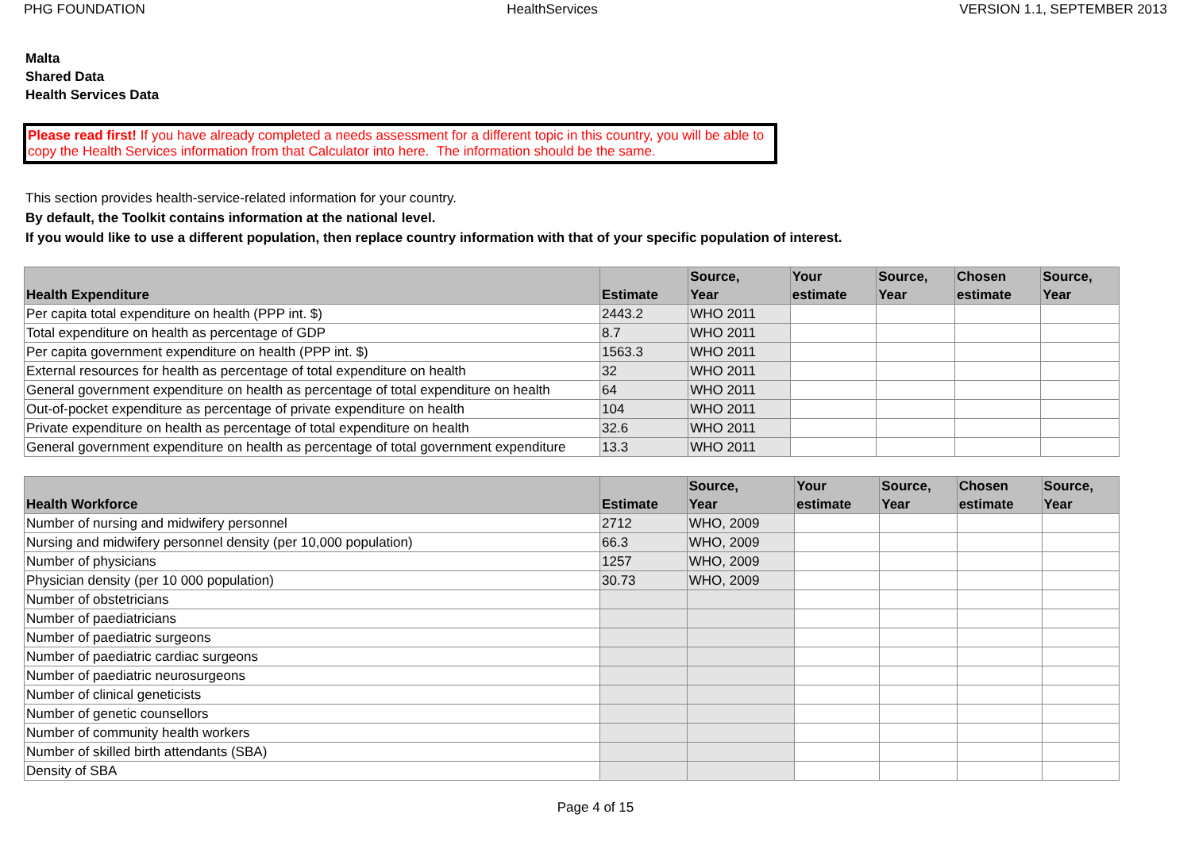PHG FOUNDATION HealthServices VERSION 1.1, SEPTEMBER 2013
Malta
Shared Data
Health Services Data
Please read first! If you have already completed a needs assessment for a different topic in this country, you will be able to copy the Health Services information from that Calculator into here. The information should be the same.
This section provides health-service-related information for your country.
By default, the Toolkit contains information at the national level.
If you would like to use a different population, then replace country information with that of your specific population of interest.
| Health Expenditure | Estimate | Source, Year | Your estimate | Source, Year | Chosen estimate | Source, Year |
| --- | --- | --- | --- | --- | --- | --- |
| Per capita total expenditure on health (PPP int. $) | 2443.2 | WHO 2011 | | | | |
| Total expenditure on health as percentage of GDP | 8.7 | WHO 2011 | | | | |
| Per capita government expenditure on health (PPP int. $) | 1563.3 | WHO 2011 | | | | |
| External resources for health as percentage of total expenditure on health | 32 | WHO 2011 | | | | |
| General government expenditure on health as percentage of total expenditure on health | 64 | WHO 2011 | | | | |
| Out-of-pocket expenditure as percentage of private expenditure on health | 104 | WHO 2011 | | | | |
| Private expenditure on health as percentage of total expenditure on health | 32.6 | WHO 2011 | | | | |
| General government expenditure on health as percentage of total government expenditure | 13.3 | WHO 2011 | | | | |
| Health Workforce | Estimate | Source, Year | Your estimate | Source, Year | Chosen estimate | Source, Year |
| --- | --- | --- | --- | --- | --- | --- |
| Number of nursing and midwifery personnel | 2712 | WHO, 2009 | | | | |
| Nursing and midwifery personnel density (per 10,000 population) | 66.3 | WHO, 2009 | | | | |
| Number of physicians | 1257 | WHO, 2009 | | | | |
| Physician density (per 10 000 population) | 30.73 | WHO, 2009 | | | | |
| Number of obstetricians | | | | | | |
| Number of paediatricians | | | | | | |
| Number of paediatric surgeons | | | | | | |
| Number of paediatric cardiac surgeons | | | | | | |
| Number of paediatric neurosurgeons | | | | | | |
| Number of clinical geneticists | | | | | | |
| Number of genetic counsellors | | | | | | |
| Number of community health workers | | | | | | |
| Number of skilled birth attendants (SBA) | | | | | | |
| Density of SBA | | | | | | |
Page 4 of 15